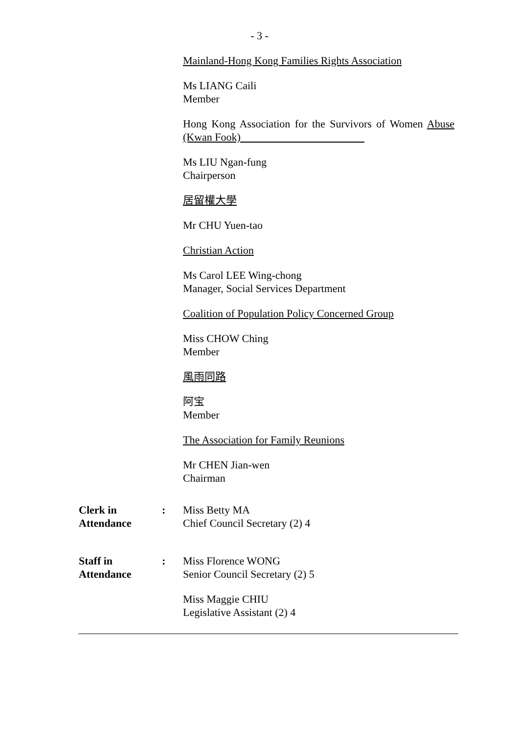- 3 -
Mainland-Hong Kong Families Rights Association
Ms LIANG Caili
Member
Hong Kong Association for the Survivors of Women Abuse (Kwan Fook)
Ms LIU Ngan-fung
Chairperson
居留權大學
Mr CHU Yuen-tao
Christian Action
Ms Carol LEE Wing-chong
Manager, Social Services Department
Coalition of Population Policy Concerned Group
Miss CHOW Ching
Member
風雨同路
阿宝
Member
The Association for Family Reunions
Mr CHEN Jian-wen
Chairman
Clerk in
Attendance
: Miss Betty MA
Chief Council Secretary (2) 4
Staff in
Attendance
: Miss Florence WONG
Senior Council Secretary (2) 5
Miss Maggie CHIU
Legislative Assistant (2) 4